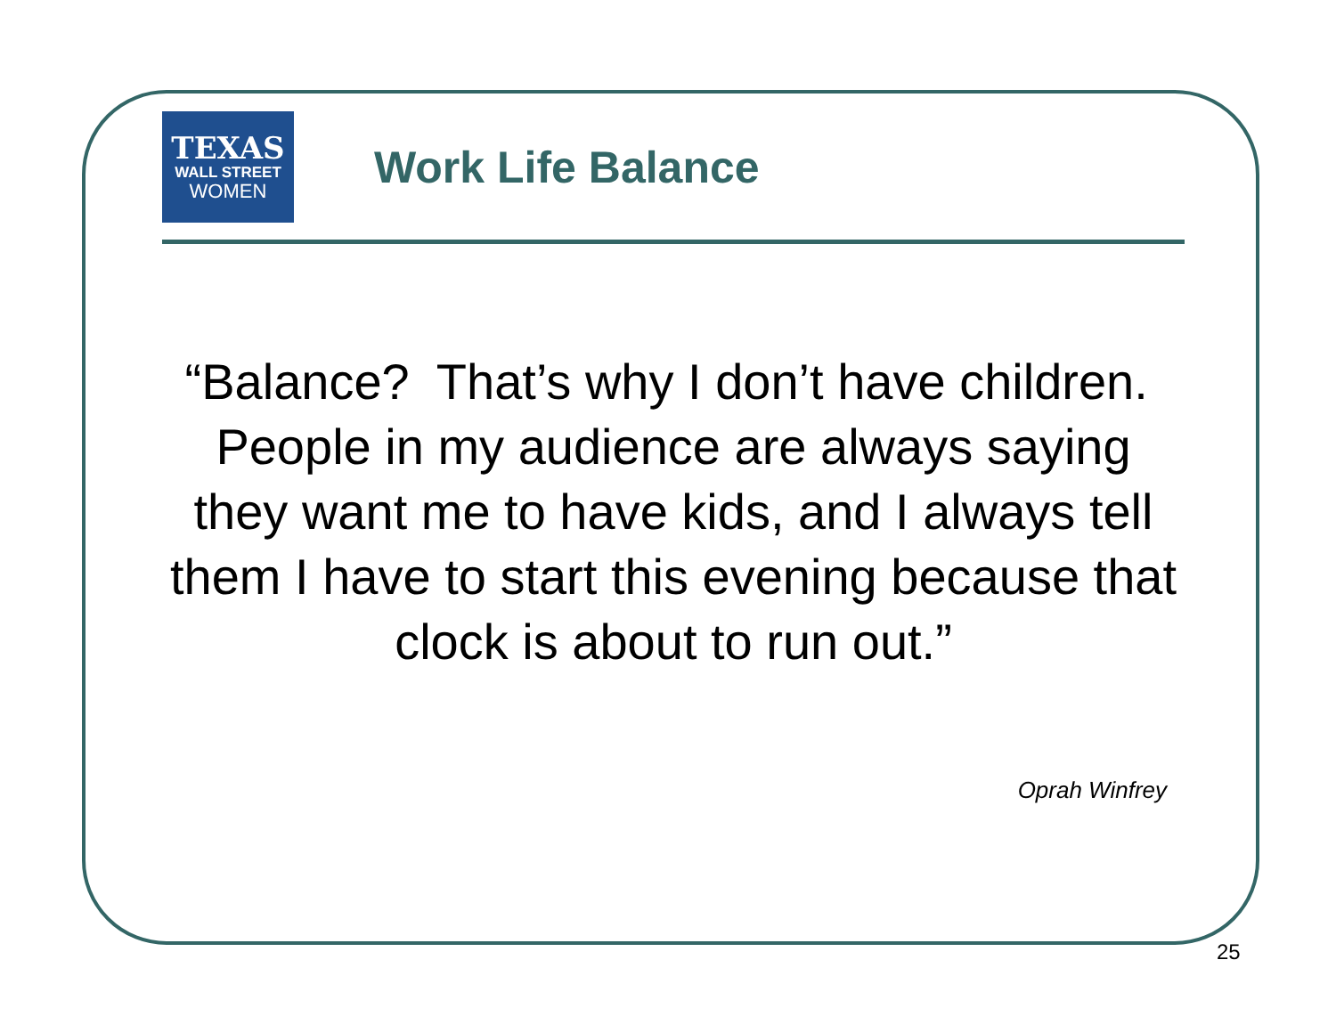TEXAS
WALL STREET
WOMEN
Work Life Balance
“Balance? That’s why I don’t have children. People in my audience are always saying they want me to have kids, and I always tell them I have to start this evening because that clock is about to run out.”
Oprah Winfrey
25